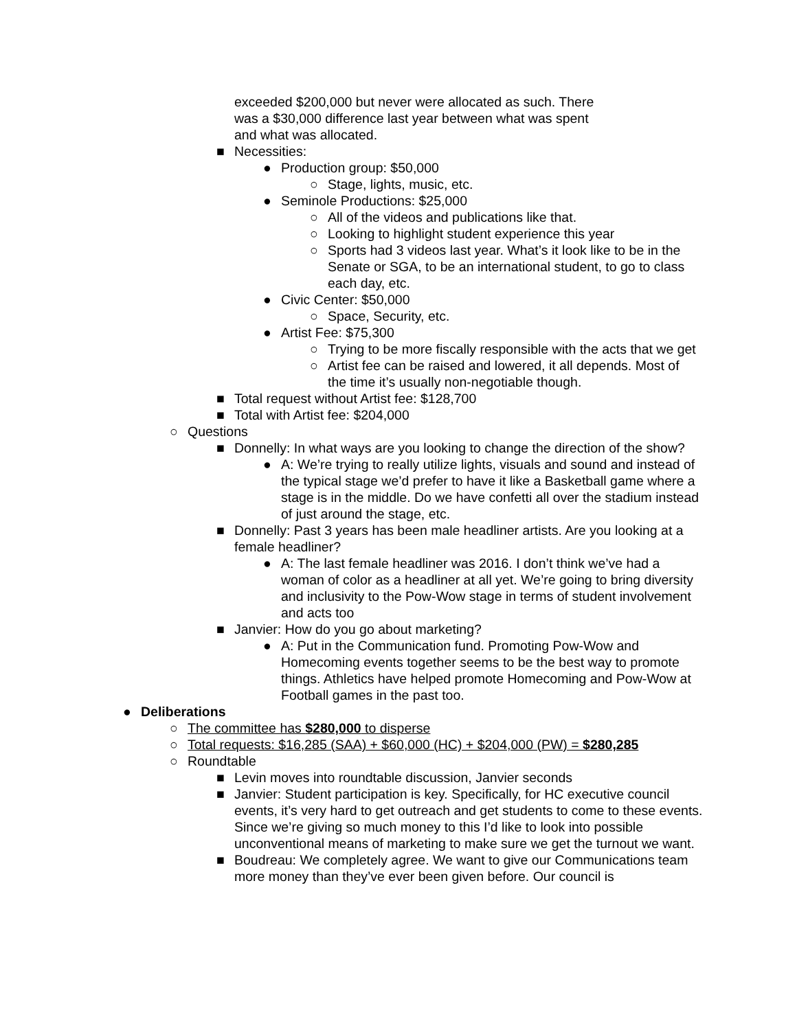exceeded $200,000 but never were allocated as such. There was a $30,000 difference last year between what was spent and what was allocated.
■ Necessities:
● Production group: $50,000
○ Stage, lights, music, etc.
● Seminole Productions: $25,000
○ All of the videos and publications like that.
○ Looking to highlight student experience this year
○ Sports had 3 videos last year. What’s it look like to be in the Senate or SGA, to be an international student, to go to class each day, etc.
● Civic Center: $50,000
○ Space, Security, etc.
● Artist Fee: $75,300
○ Trying to be more fiscally responsible with the acts that we get
○ Artist fee can be raised and lowered, it all depends. Most of the time it’s usually non-negotiable though.
■ Total request without Artist fee: $128,700
■ Total with Artist fee: $204,000
○ Questions
■ Donnelly: In what ways are you looking to change the direction of the show?
● A: We’re trying to really utilize lights, visuals and sound and instead of the typical stage we’d prefer to have it like a Basketball game where a stage is in the middle. Do we have confetti all over the stadium instead of just around the stage, etc.
■ Donnelly: Past 3 years has been male headliner artists. Are you looking at a female headliner?
● A: The last female headliner was 2016. I don’t think we’ve had a woman of color as a headliner at all yet. We’re going to bring diversity and inclusivity to the Pow-Wow stage in terms of student involvement and acts too
■ Janvier: How do you go about marketing?
● A: Put in the Communication fund. Promoting Pow-Wow and Homecoming events together seems to be the best way to promote things. Athletics have helped promote Homecoming and Pow-Wow at Football games in the past too.
● Deliberations
○ The committee has $280,000 to disperse
○ Total requests: $16,285 (SAA) + $60,000 (HC) + $204,000 (PW) = $280,285
○ Roundtable
■ Levin moves into roundtable discussion, Janvier seconds
■ Janvier: Student participation is key. Specifically, for HC executive council events, it’s very hard to get outreach and get students to come to these events. Since we’re giving so much money to this I’d like to look into possible unconventional means of marketing to make sure we get the turnout we want.
■ Boudreau: We completely agree. We want to give our Communications team more money than they’ve ever been given before. Our council is